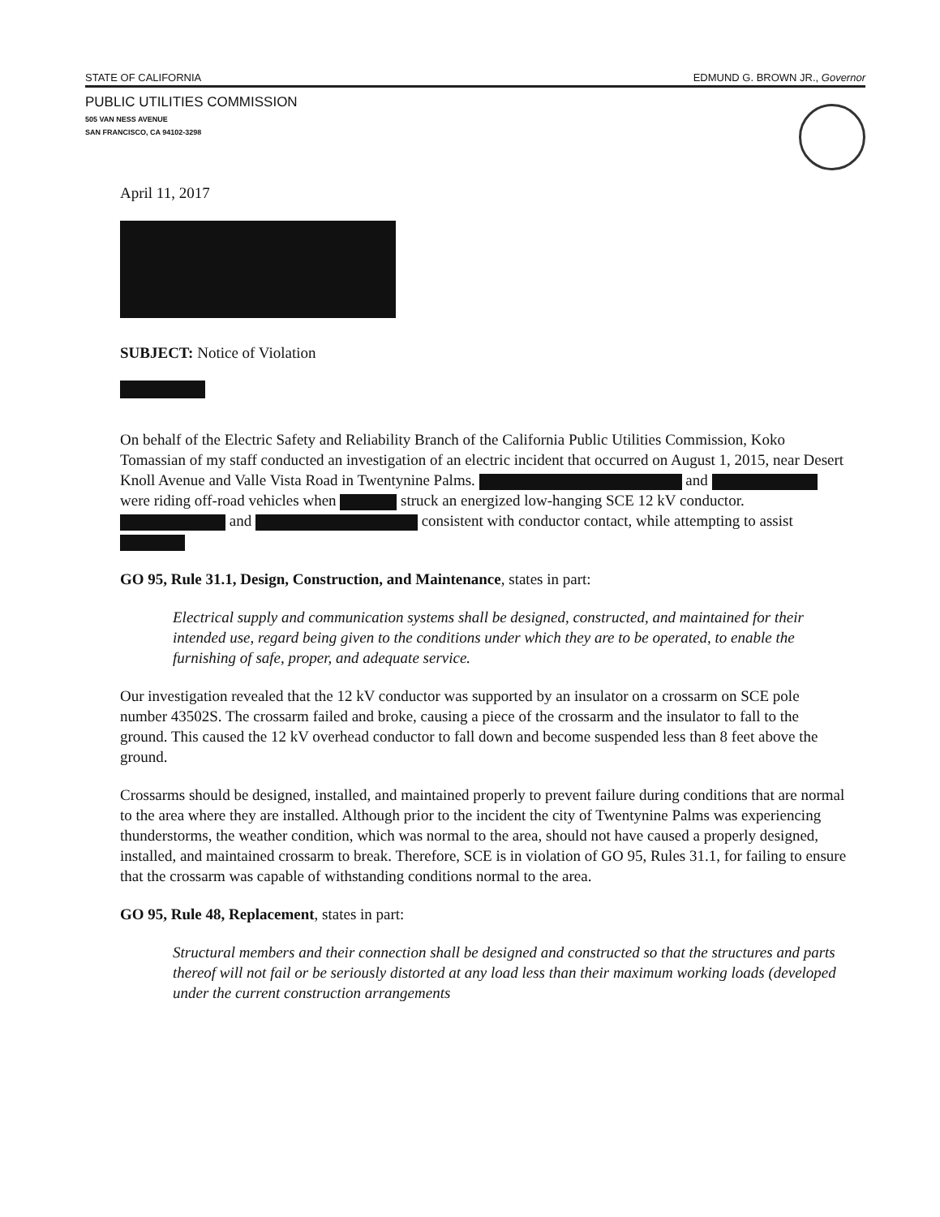STATE OF CALIFORNIA EDMUND G. BROWN JR., Governor
PUBLIC UTILITIES COMMISSION
505 VAN NESS AVENUE
SAN FRANCISCO, CA 94102-3298
April 11, 2017
SUBJECT: Notice of Violation
On behalf of the Electric Safety and Reliability Branch of the California Public Utilities Commission, Koko Tomassian of my staff conducted an investigation of an electric incident that occurred on August 1, 2015, near Desert Knoll Avenue and Valle Vista Road in Twentynine Palms. and were riding off-road vehicles when struck an energized low-hanging SCE 12 kV conductor. and consistent with conductor contact, while attempting to assist
GO 95, Rule 31.1, Design, Construction, and Maintenance, states in part:
Electrical supply and communication systems shall be designed, constructed, and maintained for their intended use, regard being given to the conditions under which they are to be operated, to enable the furnishing of safe, proper, and adequate service.
Our investigation revealed that the 12 kV conductor was supported by an insulator on a crossarm on SCE pole number 43502S. The crossarm failed and broke, causing a piece of the crossarm and the insulator to fall to the ground. This caused the 12 kV overhead conductor to fall down and become suspended less than 8 feet above the ground.
Crossarms should be designed, installed, and maintained properly to prevent failure during conditions that are normal to the area where they are installed. Although prior to the incident the city of Twentynine Palms was experiencing thunderstorms, the weather condition, which was normal to the area, should not have caused a properly designed, installed, and maintained crossarm to break. Therefore, SCE is in violation of GO 95, Rules 31.1, for failing to ensure that the crossarm was capable of withstanding conditions normal to the area.
GO 95, Rule 48, Replacement, states in part:
Structural members and their connection shall be designed and constructed so that the structures and parts thereof will not fail or be seriously distorted at any load less than their maximum working loads (developed under the current construction arrangements